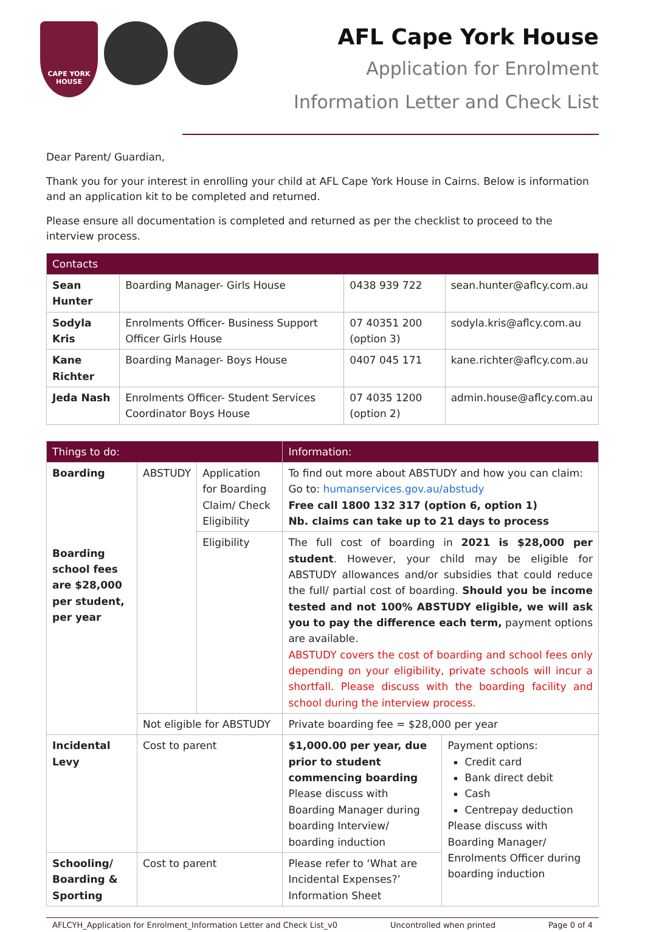CAPE YORK HOUSE
AFL Cape York House
Application for Enrolment
Information Letter and Check List
Dear Parent/ Guardian,
Thank you for your interest in enrolling your child at AFL Cape York House in Cairns. Below is information and an application kit to be completed and returned.
Please ensure all documentation is completed and returned as per the checklist to proceed to the interview process.
| Contacts | | | |
| --- | --- | --- | --- |
| Sean Hunter | Boarding Manager- Girls House | 0438 939 722 | sean.hunter@aflcy.com.au |
| Sodyla Kris | Enrolments Officer- Business Support Officer Girls House | 07 40351 200 (option 3) | sodyla.kris@aflcy.com.au |
| Kane Richter | Boarding Manager- Boys House | 0407 045 171 | kane.richter@aflcy.com.au |
| Jeda Nash | Enrolments Officer- Student Services Coordinator Boys House | 07 4035 1200 (option 2) | admin.house@aflcy.com.au |
| Things to do: | | | Information: | |
| --- | --- | --- | --- | --- |
| Boarding Boarding school fees are $28,000 per student, per year | ABSTUDY | Application for Boarding Claim/ Check Eligibility | To find out more about ABSTUDY and how you can claim: Go to: humanservices.gov.au/abstudy Free call 1800 132 317 (option 6, option 1) Nb. claims can take up to 21 days to process | |
| | | Eligibility | The full cost of boarding in 2021 is $28,000 per student . However, your child may be eligible for ABSTUDY allowances and/or subsidies that could reduce the full/ partial cost of boarding. Should you be income tested and not 100% ABSTUDY eligible, we will ask you to pay the difference each term, payment options are available. ABSTUDY covers the cost of boarding and school fees only depending on your eligibility, private schools will incur a shortfall. Please discuss with the boarding facility and school during the interview process. | |
| | Not eligible for ABSTUDY | | Private boarding fee = $28,000 per year | |
| Incidental Levy | Cost to parent | | $1,000.00 per year, due prior to student commencing boarding Please discuss with Boarding Manager during boarding Interview/ boarding induction | Payment options: Credit card Bank direct debit Cash Centrepay deduction Please discuss with Boarding Manager/ Enrolments Officer during boarding induction |
| Schooling/ Boarding & Sporting | Cost to parent | | Please refer to ‘What are Incidental Expenses?’ Information Sheet | |
AFLCYH_Application for Enrolment_Information Letter and Check List_v0 Uncontrolled when printed Page 0 of 4